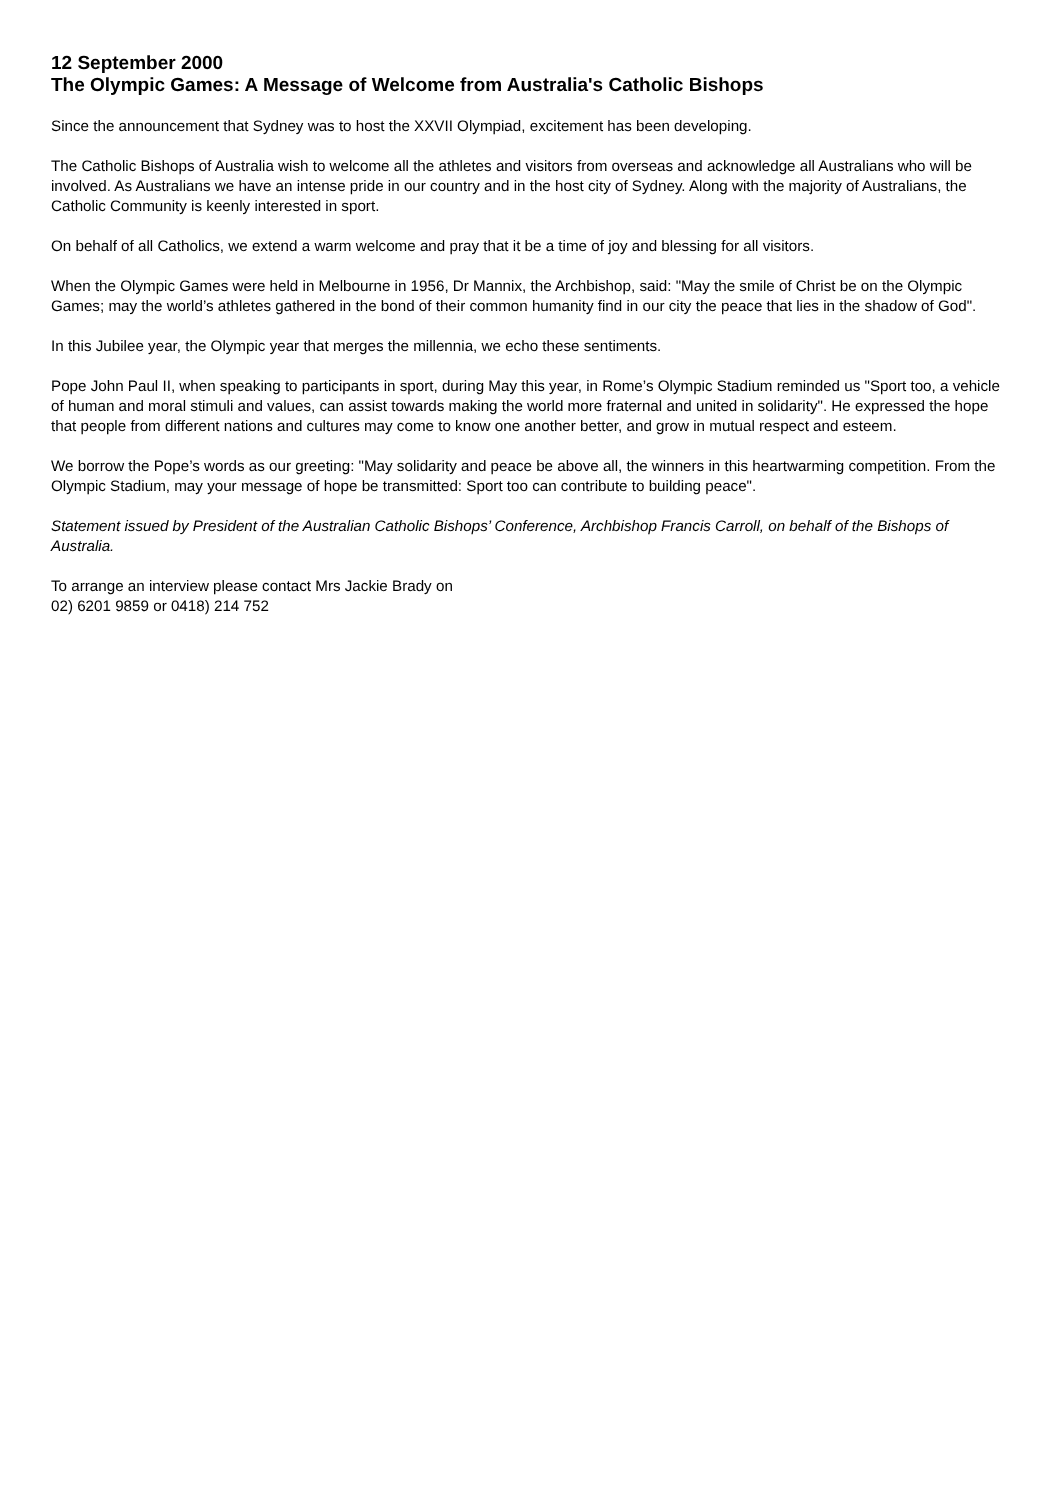12 September 2000
The Olympic Games: A Message of Welcome from Australia's Catholic Bishops
Since the announcement that Sydney was to host the XXVII Olympiad, excitement has been developing.
The Catholic Bishops of Australia wish to welcome all the athletes and visitors from overseas and acknowledge all Australians who will be involved. As Australians we have an intense pride in our country and in the host city of Sydney. Along with the majority of Australians, the Catholic Community is keenly interested in sport.
On behalf of all Catholics, we extend a warm welcome and pray that it be a time of joy and blessing for all visitors.
When the Olympic Games were held in Melbourne in 1956, Dr Mannix, the Archbishop, said: "May the smile of Christ be on the Olympic Games; may the world’s athletes gathered in the bond of their common humanity find in our city the peace that lies in the shadow of God".
In this Jubilee year, the Olympic year that merges the millennia, we echo these sentiments.
Pope John Paul II, when speaking to participants in sport, during May this year, in Rome’s Olympic Stadium reminded us "Sport too, a vehicle of human and moral stimuli and values, can assist towards making the world more fraternal and united in solidarity". He expressed the hope that people from different nations and cultures may come to know one another better, and grow in mutual respect and esteem.
We borrow the Pope’s words as our greeting: "May solidarity and peace be above all, the winners in this heartwarming competition. From the Olympic Stadium, may your message of hope be transmitted: Sport too can contribute to building peace".
Statement issued by President of the Australian Catholic Bishops’ Conference, Archbishop Francis Carroll, on behalf of the Bishops of Australia.
To arrange an interview please contact Mrs Jackie Brady on
02) 6201 9859 or 0418) 214 752